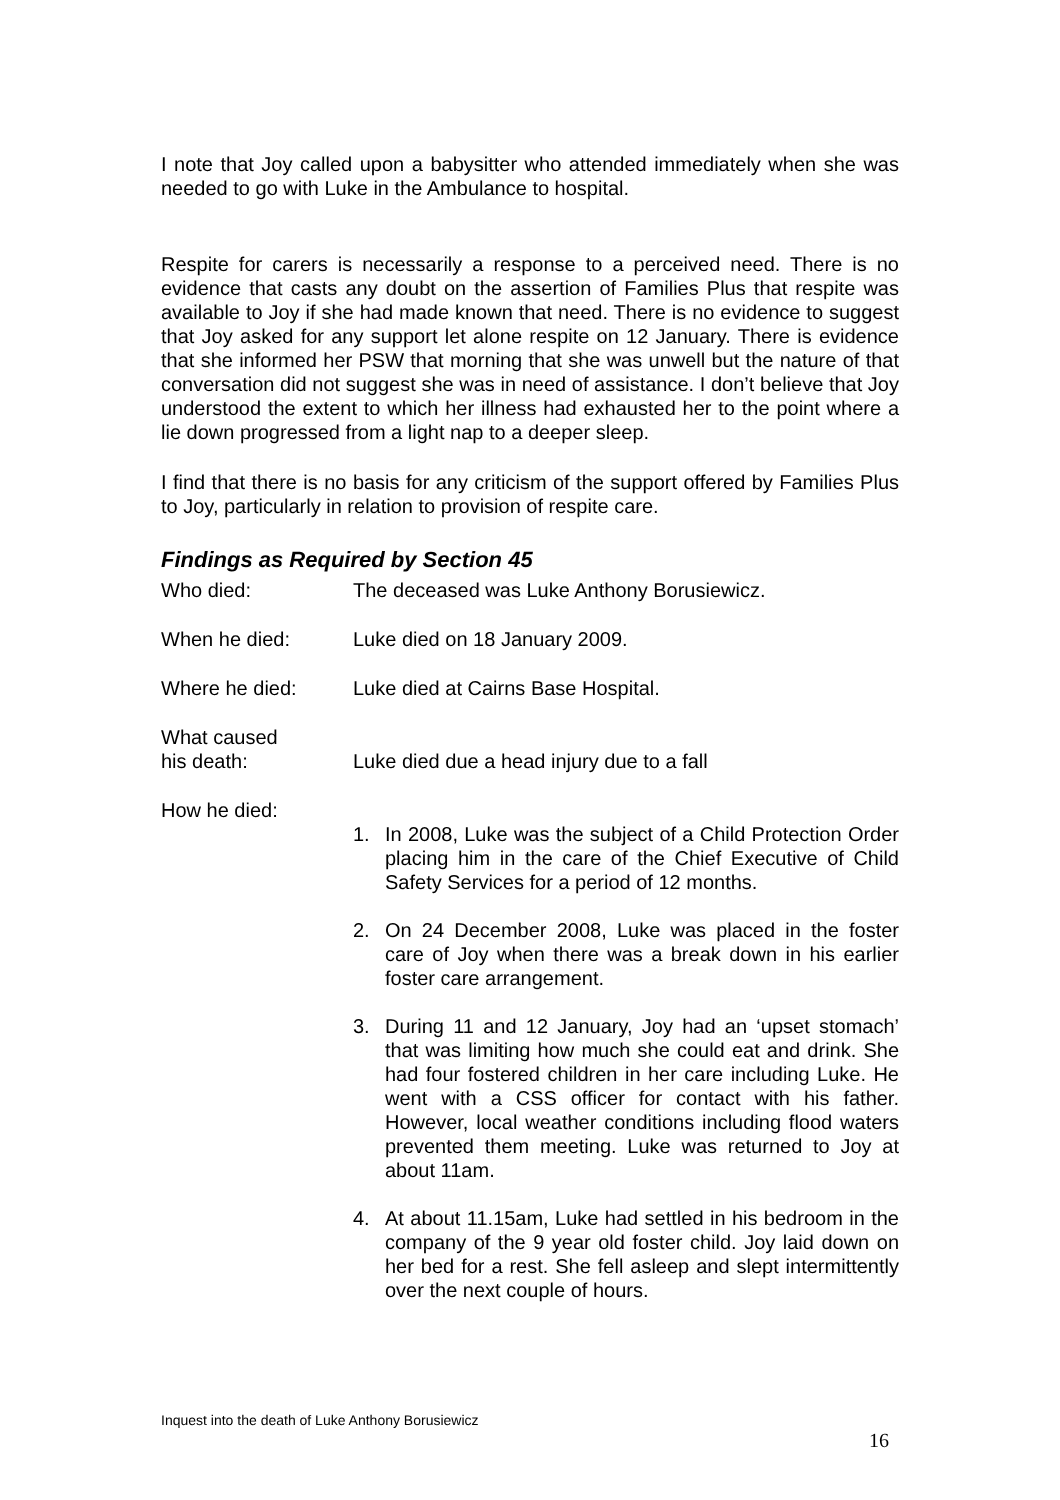I note that Joy called upon a babysitter who attended immediately when she was needed to go with Luke in the Ambulance to hospital.
Respite for carers is necessarily a response to a perceived need. There is no evidence that casts any doubt on the assertion of Families Plus that respite was available to Joy if she had made known that need. There is no evidence to suggest that Joy asked for any support let alone respite on 12 January. There is evidence that she informed her PSW that morning that she was unwell but the nature of that conversation did not suggest she was in need of assistance. I don’t believe that Joy understood the extent to which her illness had exhausted her to the point where a lie down progressed from a light nap to a deeper sleep.
I find that there is no basis for any criticism of the support offered by Families Plus to Joy, particularly in relation to provision of respite care.
Findings as Required by Section 45
Who died: The deceased was Luke Anthony Borusiewicz.
When he died: Luke died on 18 January 2009.
Where he died: Luke died at Cairns Base Hospital.
What caused
his death:
Luke died due a head injury due to a fall
How he died:
1. In 2008, Luke was the subject of a Child Protection Order placing him in the care of the Chief Executive of Child Safety Services for a period of 12 months.
2. On 24 December 2008, Luke was placed in the foster care of Joy when there was a break down in his earlier foster care arrangement.
3. During 11 and 12 January, Joy had an ‘upset stomach’ that was limiting how much she could eat and drink. She had four fostered children in her care including Luke. He went with a CSS officer for contact with his father. However, local weather conditions including flood waters prevented them meeting. Luke was returned to Joy at about 11am.
4. At about 11.15am, Luke had settled in his bedroom in the company of the 9 year old foster child. Joy laid down on her bed for a rest. She fell asleep and slept intermittently over the next couple of hours.
Inquest into the death of Luke Anthony Borusiewicz
16